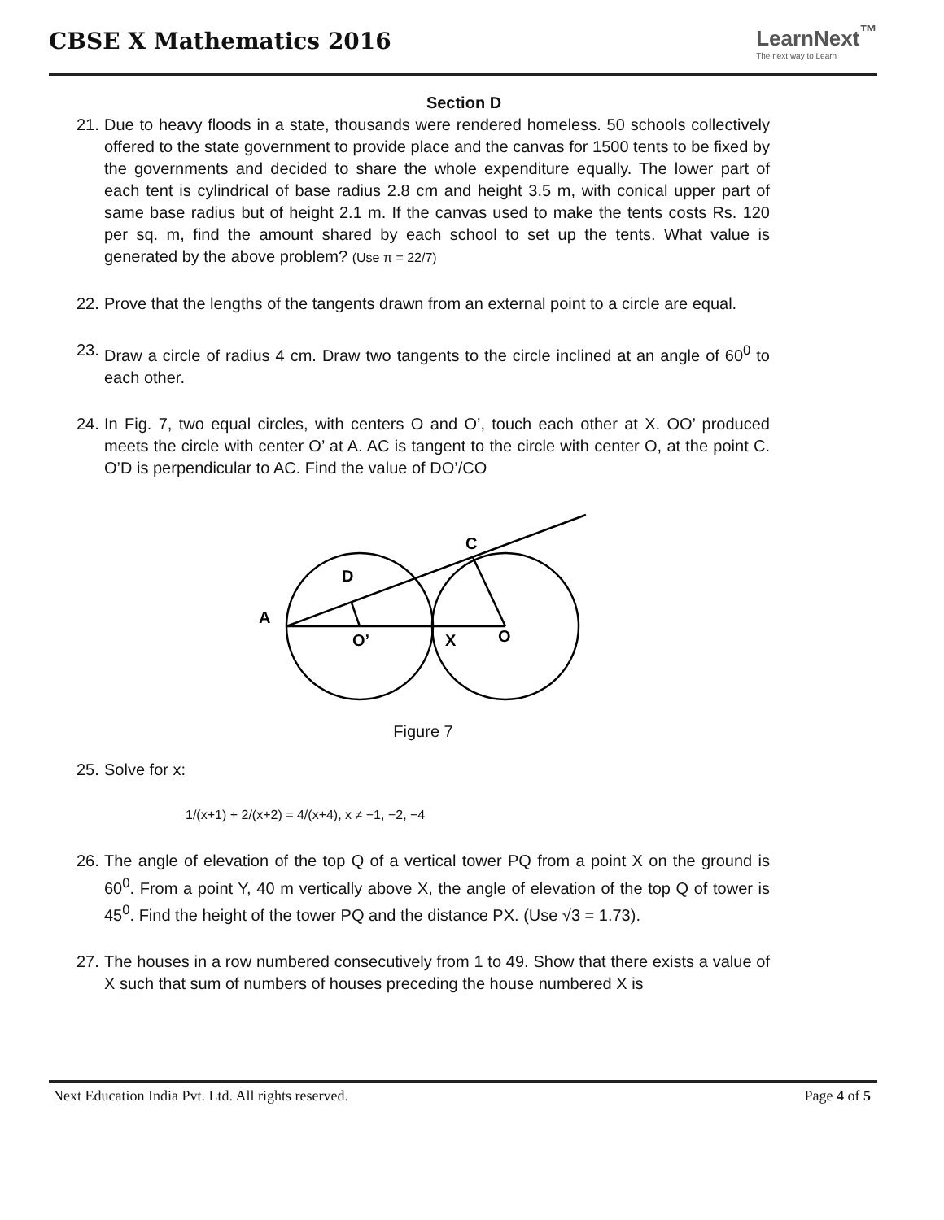CBSE X Mathematics 2016
LearnNext<sup>™</sup>
The next way to Learn
Section D
21.
Due to heavy floods in a state, thousands were rendered homeless. 50 schools collectively offered to the state government to provide place and the canvas for 1500 tents to be fixed by the governments and decided to share the whole expenditure equally. The lower part of each tent is cylindrical of base radius 2.8 cm and height 3.5 m, with conical upper part of same base radius but of height 2.1 m. If the canvas used to make the tents costs Rs. 120 per sq. m, find the amount shared by each school to set up the tents. What value is generated by the above problem? (Use π = 22/7)
22.
Prove that the lengths of the tangents drawn from an external point to a circle are equal.
23.
Draw a circle of radius 4 cm. Draw two tangents to the circle inclined at an angle of 60<sup>0</sup> to each other.
24.
In Fig. 7, two equal circles, with centers O and O’, touch each other at X. OO’ produced meets the circle with center O’ at A. AC is tangent to the circle with center O, at the point C. O’D is perpendicular to AC. Find the value of DO’/CO
A
D
C
O’
X
O
Figure 7
25.
Solve for x:
1/(x+1) + 2/(x+2) = 4/(x+4), x ≠ −1, −2, −4
26.
The angle of elevation of the top Q of a vertical tower PQ from a point X on the ground is 60<sup>0</sup>. From a point Y, 40 m vertically above X, the angle of elevation of the top Q of tower is 45<sup>0</sup>. Find the height of the tower PQ and the distance PX. (Use √3 = 1.73).
27.
The houses in a row numbered consecutively from 1 to 49. Show that there exists a value of X such that sum of numbers of houses preceding the house numbered X is
Next Education India Pvt. Ltd. All rights reserved. Page 4 of 5